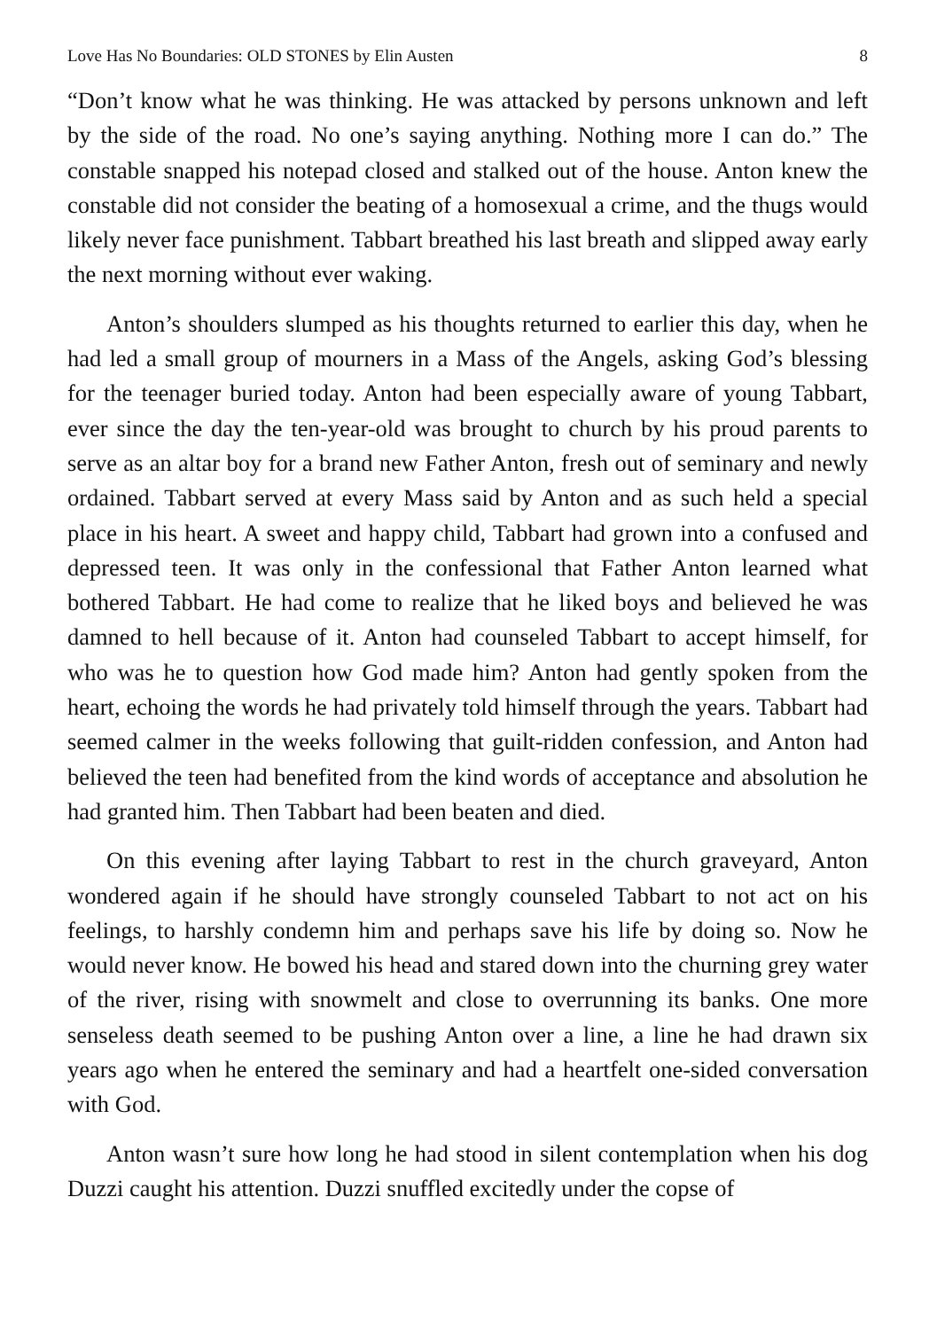Love Has No Boundaries: OLD STONES by Elin Austen 8
“Don’t know what he was thinking. He was attacked by persons unknown and left by the side of the road. No one’s saying anything. Nothing more I can do.” The constable snapped his notepad closed and stalked out of the house. Anton knew the constable did not consider the beating of a homosexual a crime, and the thugs would likely never face punishment. Tabbart breathed his last breath and slipped away early the next morning without ever waking.
Anton’s shoulders slumped as his thoughts returned to earlier this day, when he had led a small group of mourners in a Mass of the Angels, asking God’s blessing for the teenager buried today. Anton had been especially aware of young Tabbart, ever since the day the ten-year-old was brought to church by his proud parents to serve as an altar boy for a brand new Father Anton, fresh out of seminary and newly ordained. Tabbart served at every Mass said by Anton and as such held a special place in his heart. A sweet and happy child, Tabbart had grown into a confused and depressed teen. It was only in the confessional that Father Anton learned what bothered Tabbart. He had come to realize that he liked boys and believed he was damned to hell because of it. Anton had counseled Tabbart to accept himself, for who was he to question how God made him? Anton had gently spoken from the heart, echoing the words he had privately told himself through the years. Tabbart had seemed calmer in the weeks following that guilt-ridden confession, and Anton had believed the teen had benefited from the kind words of acceptance and absolution he had granted him. Then Tabbart had been beaten and died.
On this evening after laying Tabbart to rest in the church graveyard, Anton wondered again if he should have strongly counseled Tabbart to not act on his feelings, to harshly condemn him and perhaps save his life by doing so. Now he would never know. He bowed his head and stared down into the churning grey water of the river, rising with snowmelt and close to overrunning its banks. One more senseless death seemed to be pushing Anton over a line, a line he had drawn six years ago when he entered the seminary and had a heartfelt one-sided conversation with God.
Anton wasn’t sure how long he had stood in silent contemplation when his dog Duzzi caught his attention. Duzzi snuffled excitedly under the copse of